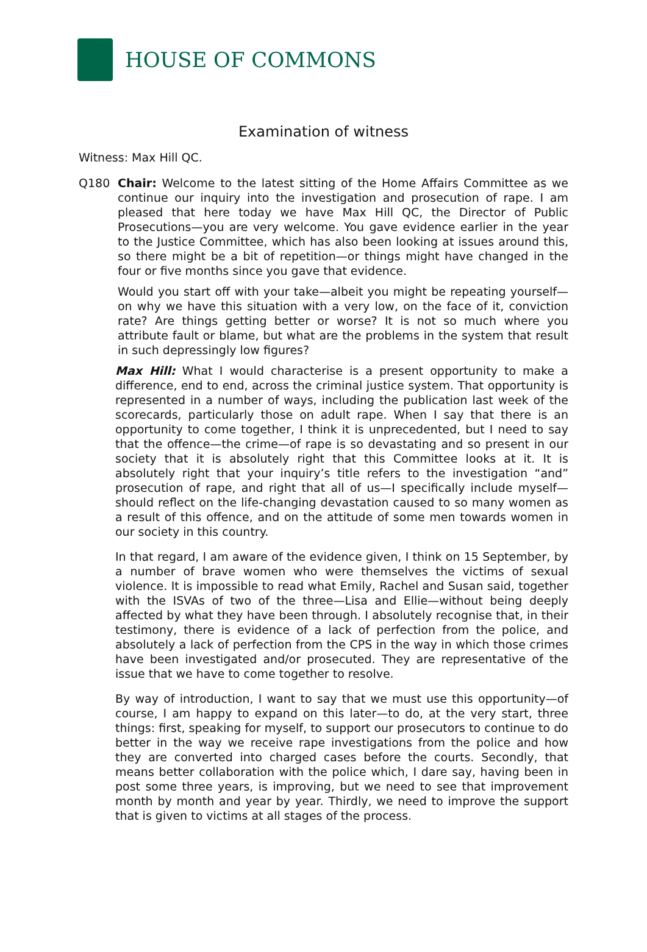HOUSE OF COMMONS
Examination of witness
Witness: Max Hill QC.
Q180 Chair: Welcome to the latest sitting of the Home Affairs Committee as we continue our inquiry into the investigation and prosecution of rape. I am pleased that here today we have Max Hill QC, the Director of Public Prosecutions—you are very welcome. You gave evidence earlier in the year to the Justice Committee, which has also been looking at issues around this, so there might be a bit of repetition—or things might have changed in the four or five months since you gave that evidence.
Would you start off with your take—albeit you might be repeating yourself—on why we have this situation with a very low, on the face of it, conviction rate? Are things getting better or worse? It is not so much where you attribute fault or blame, but what are the problems in the system that result in such depressingly low figures?
Max Hill: What I would characterise is a present opportunity to make a difference, end to end, across the criminal justice system. That opportunity is represented in a number of ways, including the publication last week of the scorecards, particularly those on adult rape. When I say that there is an opportunity to come together, I think it is unprecedented, but I need to say that the offence—the crime—of rape is so devastating and so present in our society that it is absolutely right that this Committee looks at it. It is absolutely right that your inquiry’s title refers to the investigation “and” prosecution of rape, and right that all of us—I specifically include myself—should reflect on the life-changing devastation caused to so many women as a result of this offence, and on the attitude of some men towards women in our society in this country.
In that regard, I am aware of the evidence given, I think on 15 September, by a number of brave women who were themselves the victims of sexual violence. It is impossible to read what Emily, Rachel and Susan said, together with the ISVAs of two of the three—Lisa and Ellie—without being deeply affected by what they have been through. I absolutely recognise that, in their testimony, there is evidence of a lack of perfection from the police, and absolutely a lack of perfection from the CPS in the way in which those crimes have been investigated and/or prosecuted. They are representative of the issue that we have to come together to resolve.
By way of introduction, I want to say that we must use this opportunity—of course, I am happy to expand on this later—to do, at the very start, three things: first, speaking for myself, to support our prosecutors to continue to do better in the way we receive rape investigations from the police and how they are converted into charged cases before the courts. Secondly, that means better collaboration with the police which, I dare say, having been in post some three years, is improving, but we need to see that improvement month by month and year by year. Thirdly, we need to improve the support that is given to victims at all stages of the process.